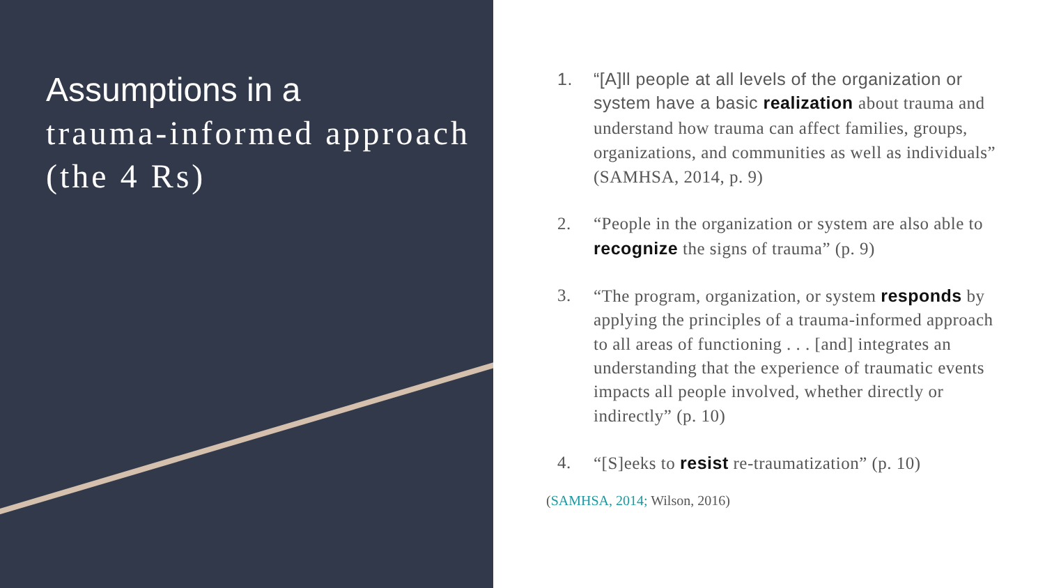Assumptions in a
trauma-informed approach (the 4 Rs)
1. “[A]ll people at all levels of the organization or system have a basic realization about trauma and understand how trauma can affect families, groups, organizations, and communities as well as individuals” (SAMHSA, 2014, p. 9)
2. “People in the organization or system are also able to recognize the signs of trauma” (p. 9)
3. “The program, organization, or system responds by applying the principles of a trauma-informed approach to all areas of functioning . . . [and] integrates an understanding that the experience of traumatic events impacts all people involved, whether directly or indirectly” (p. 10)
4. “[S]eeks to resist re-traumatization” (p. 10)
(SAMHSA, 2014; Wilson, 2016)